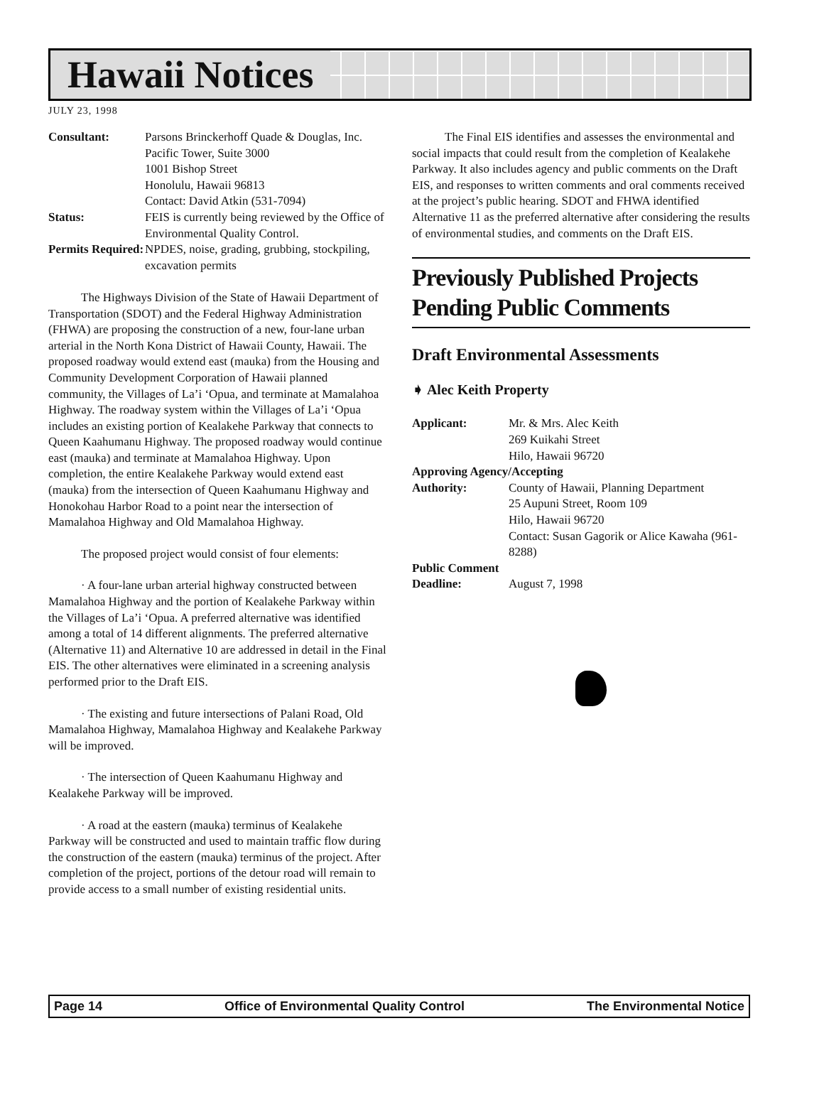Hawaii Notices
JULY 23, 1998
Consultant:
Parsons Brinckerhoff Quade & Douglas, Inc.
Pacific Tower, Suite 3000
1001 Bishop Street
Honolulu, Hawaii 96813
Contact: David Atkin (531-7094)
Status:
FEIS is currently being reviewed by the Office of Environmental Quality Control.
Permits Required:
NPDES, noise, grading, grubbing, stockpiling, excavation permits
The Highways Division of the State of Hawaii Department of Transportation (SDOT) and the Federal Highway Administration (FHWA) are proposing the construction of a new, four-lane urban arterial in the North Kona District of Hawaii County, Hawaii. The proposed roadway would extend east (mauka) from the Housing and Community Development Corporation of Hawaii planned community, the Villages of La’i ‘Opua, and terminate at Mamalahoa Highway. The roadway system within the Villages of La’i ‘Opua includes an existing portion of Kealakehe Parkway that connects to Queen Kaahumanu Highway. The proposed roadway would continue east (mauka) and terminate at Mamalahoa Highway. Upon completion, the entire Kealakehe Parkway would extend east (mauka) from the intersection of Queen Kaahumanu Highway and Honokohau Harbor Road to a point near the intersection of Mamalahoa Highway and Old Mamalahoa Highway.
The proposed project would consist of four elements:
· A four-lane urban arterial highway constructed between Mamalahoa Highway and the portion of Kealakehe Parkway within the Villages of La’i ‘Opua. A preferred alternative was identified among a total of 14 different alignments. The preferred alternative (Alternative 11) and Alternative 10 are addressed in detail in the Final EIS. The other alternatives were eliminated in a screening analysis performed prior to the Draft EIS.
· The existing and future intersections of Palani Road, Old Mamalahoa Highway, Mamalahoa Highway and Kealakehe Parkway will be improved.
· The intersection of Queen Kaahumanu Highway and Kealakehe Parkway will be improved.
· A road at the eastern (mauka) terminus of Kealakehe Parkway will be constructed and used to maintain traffic flow during the construction of the eastern (mauka) terminus of the project. After completion of the project, portions of the detour road will remain to provide access to a small number of existing residential units.
The Final EIS identifies and assesses the environmental and social impacts that could result from the completion of Kealakehe Parkway. It also includes agency and public comments on the Draft EIS, and responses to written comments and oral comments received at the project’s public hearing. SDOT and FHWA identified Alternative 11 as the preferred alternative after considering the results of environmental studies, and comments on the Draft EIS.
Previously Published Projects Pending Public Comments
Draft Environmental Assessments
➧ Alec Keith Property
Applicant:
Mr. & Mrs. Alec Keith
269 Kuikahi Street
Hilo, Hawaii 96720
Approving Agency/Accepting
Authority:
County of Hawaii, Planning Department
25 Aupuni Street, Room 109
Hilo, Hawaii 96720
Contact: Susan Gagorik or Alice Kawaha (961-8288)
Public Comment
Deadline:
August 7, 1998
Page 14 Office of Environmental Quality Control The Environmental Notice